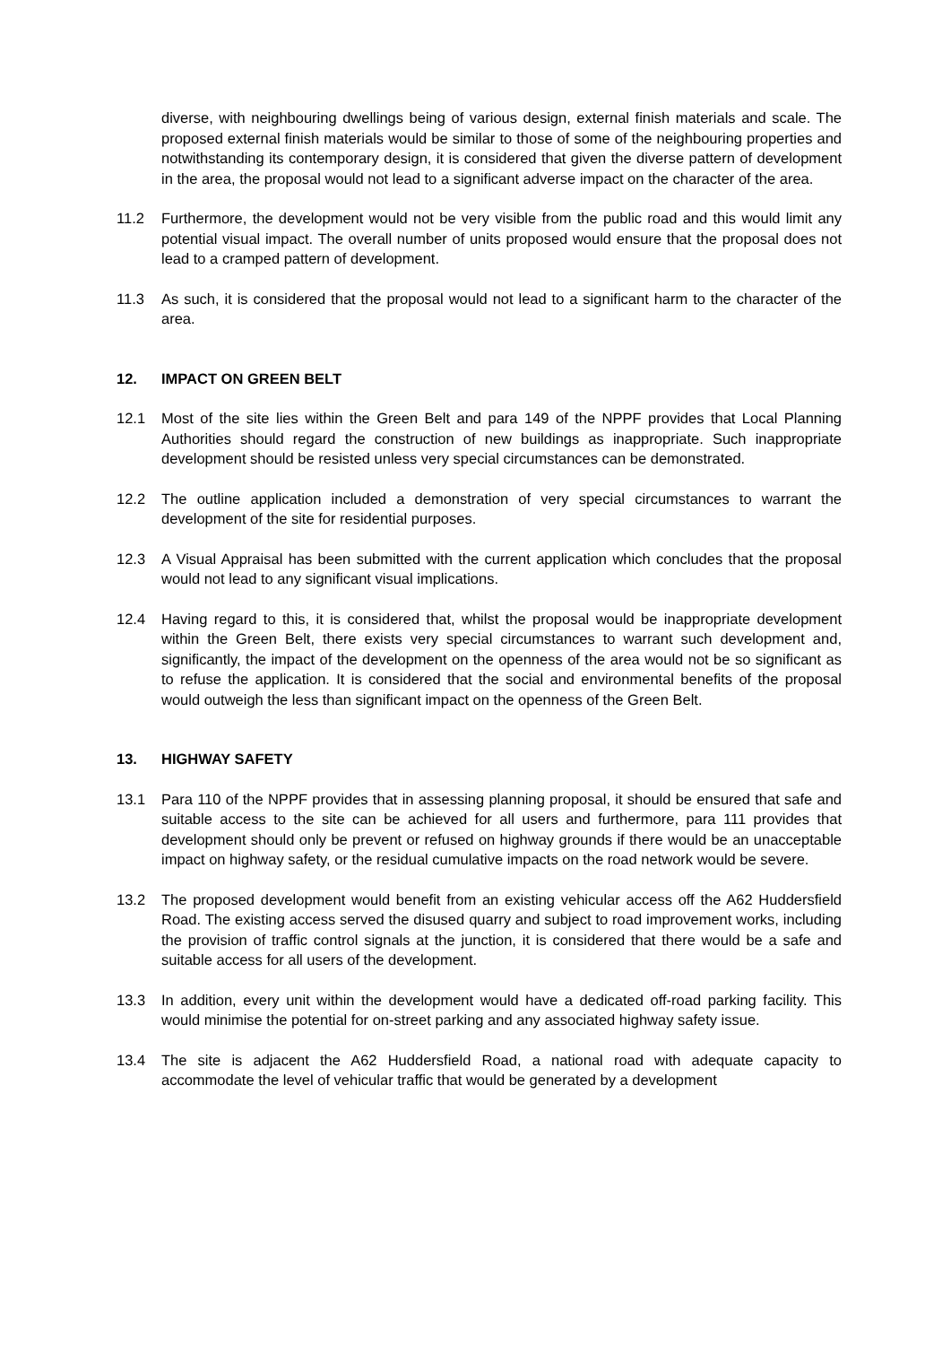diverse, with neighbouring dwellings being of various design, external finish materials and scale. The proposed external finish materials would be similar to those of some of the neighbouring properties and notwithstanding its contemporary design, it is considered that given the diverse pattern of development in the area, the proposal would not lead to a significant adverse impact on the character of the area.
11.2 Furthermore, the development would not be very visible from the public road and this would limit any potential visual impact. The overall number of units proposed would ensure that the proposal does not lead to a cramped pattern of development.
11.3 As such, it is considered that the proposal would not lead to a significant harm to the character of the area.
12. IMPACT ON GREEN BELT
12.1 Most of the site lies within the Green Belt and para 149 of the NPPF provides that Local Planning Authorities should regard the construction of new buildings as inappropriate. Such inappropriate development should be resisted unless very special circumstances can be demonstrated.
12.2 The outline application included a demonstration of very special circumstances to warrant the development of the site for residential purposes.
12.3 A Visual Appraisal has been submitted with the current application which concludes that the proposal would not lead to any significant visual implications.
12.4 Having regard to this, it is considered that, whilst the proposal would be inappropriate development within the Green Belt, there exists very special circumstances to warrant such development and, significantly, the impact of the development on the openness of the area would not be so significant as to refuse the application. It is considered that the social and environmental benefits of the proposal would outweigh the less than significant impact on the openness of the Green Belt.
13. HIGHWAY SAFETY
13.1 Para 110 of the NPPF provides that in assessing planning proposal, it should be ensured that safe and suitable access to the site can be achieved for all users and furthermore, para 111 provides that development should only be prevent or refused on highway grounds if there would be an unacceptable impact on highway safety, or the residual cumulative impacts on the road network would be severe.
13.2 The proposed development would benefit from an existing vehicular access off the A62 Huddersfield Road. The existing access served the disused quarry and subject to road improvement works, including the provision of traffic control signals at the junction, it is considered that there would be a safe and suitable access for all users of the development.
13.3 In addition, every unit within the development would have a dedicated off-road parking facility. This would minimise the potential for on-street parking and any associated highway safety issue.
13.4 The site is adjacent the A62 Huddersfield Road, a national road with adequate capacity to accommodate the level of vehicular traffic that would be generated by a development